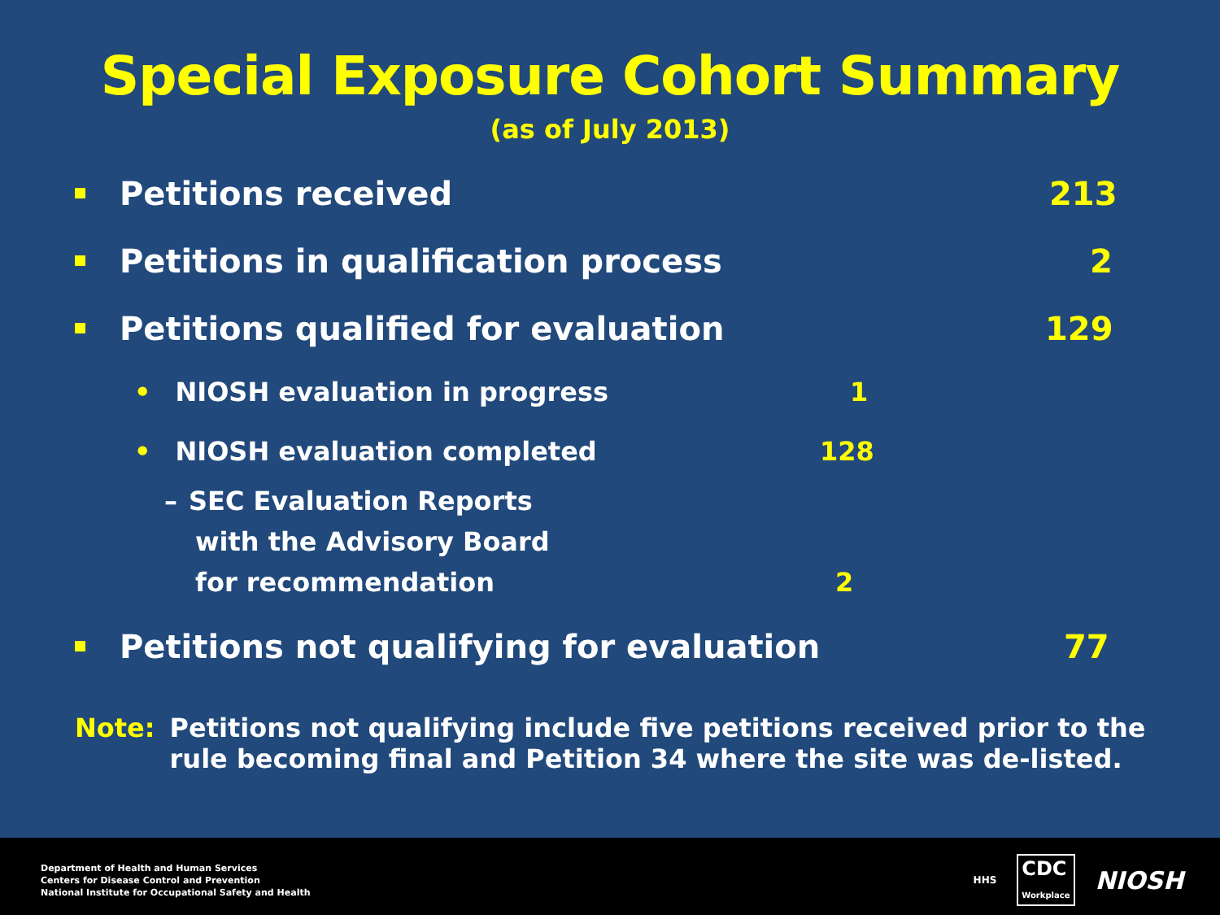Special Exposure Cohort Summary
(as of July 2013)
Petitions received 213
Petitions in qualification process 2
Petitions qualified for evaluation 129
• NIOSH evaluation in progress 1
• NIOSH evaluation completed 128
– SEC Evaluation Reports
with the Advisory Board
for recommendation
2
Petitions not qualifying for evaluation 77
Note:
Petitions not qualifying include five petitions received prior to the
rule becoming final and Petition 34 where the site was de-listed.
Department of Health and Human Services
Centers for Disease Control and Prevention
National Institute for Occupational Safety and Health
HHS CDC
Workplace NIOSH